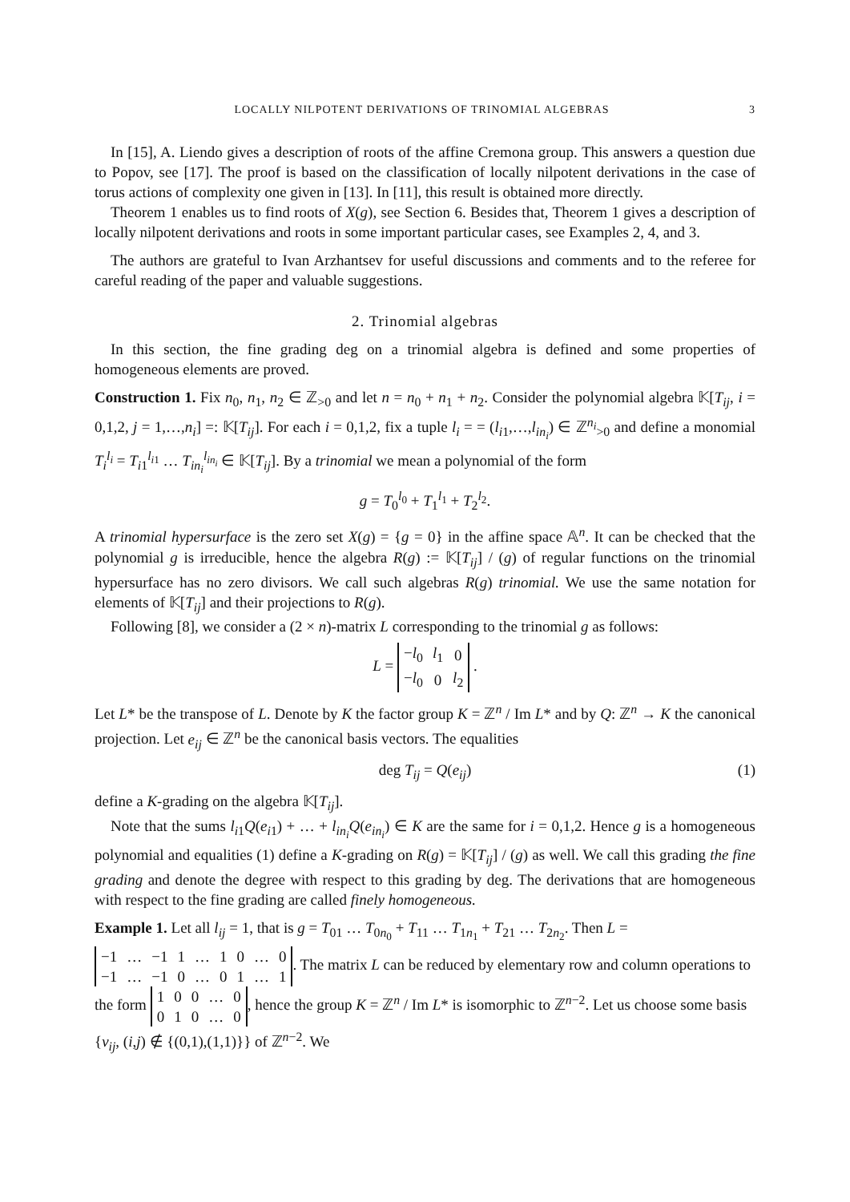LOCALLY NILPOTENT DERIVATIONS OF TRINOMIAL ALGEBRAS 3
In [15], A. Liendo gives a description of roots of the affine Cremona group. This answers a question due to Popov, see [17]. The proof is based on the classification of locally nilpotent derivations in the case of torus actions of complexity one given in [13]. In [11], this result is obtained more directly.
Theorem 1 enables us to find roots of X(g), see Section 6. Besides that, Theorem 1 gives a description of locally nilpotent derivations and roots in some important particular cases, see Examples 2, 4, and 3.
The authors are grateful to Ivan Arzhantsev for useful discussions and comments and to the referee for careful reading of the paper and valuable suggestions.
2. Trinomial algebras
In this section, the fine grading deg on a trinomial algebra is defined and some properties of homogeneous elements are proved.
Construction 1. Fix n<sub>0</sub>, n<sub>1</sub>, n<sub>2</sub> ∈ ℤ<sub>>0</sub> and let n = n<sub>0</sub> + n<sub>1</sub> + n<sub>2</sub>. Consider the polynomial algebra 𝕂[T<sub>ij</sub>, i = 0,1,2, j = 1,…,n<sub>i</sub>] =: 𝕂[T<sub>ij</sub>]. For each i = 0,1,2, fix a tuple l<sub>i</sub> = = (l<sub>i1</sub>,…,l<sub>in<sub>i</sub></sub>) ∈ ℤ<sup>n<sub>i</sub></sup><sub>>0</sub> and define a monomial T<sub>i</sub><sup>l<sub>i</sub></sup> = T<sub>i1</sub><sup>l<sub>i1</sub></sup> … T<sub>in<sub>i</sub></sub><sup>l<sub>in<sub>i</sub></sub></sup> ∈ 𝕂[T<sub>ij</sub>]. By a trinomial we mean a polynomial of the form
g = T<sub>0</sub><sup>l<sub>0</sub></sup> + T<sub>1</sub><sup>l<sub>1</sub></sup> + T<sub>2</sub><sup>l<sub>2</sub></sup>.
A trinomial hypersurface is the zero set X(g) = {g = 0} in the affine space 𝔸<sup>n</sup>. It can be checked that the polynomial g is irreducible, hence the algebra R(g) := 𝕂[T<sub>ij</sub>] / (g) of regular functions on the trinomial hypersurface has no zero divisors. We call such algebras R(g) trinomial. We use the same notation for elements of 𝕂[T<sub>ij</sub>] and their projections to R(g).
Following [8], we consider a (2 × n)-matrix L corresponding to the trinomial g as follows:
L =
| − l<sub>0</sub> | l<sub>1</sub> | 0 |
| − l<sub>0</sub> | 0 | l<sub>2</sub> |
.
Let L* be the transpose of L. Denote by K the factor group K = ℤ<sup>n</sup> / Im L* and by Q: ℤ<sup>n</sup> → K the canonical projection. Let e<sub>ij</sub> ∈ ℤ<sup>n</sup> be the canonical basis vectors. The equalities
deg T<sub>ij</sub> = Q(e<sub>ij</sub>) (1)
define a K-grading on the algebra 𝕂[T<sub>ij</sub>].
Note that the sums l<sub>i1</sub>Q(e<sub>i1</sub>) + … + l<sub>in<sub>i</sub></sub>Q(e<sub>in<sub>i</sub></sub>) ∈ K are the same for i = 0,1,2. Hence g is a homogeneous polynomial and equalities (1) define a K-grading on R(g) = 𝕂[T<sub>ij</sub>] / (g) as well. We call this grading the fine grading and denote the degree with respect to this grading by deg. The derivations that are homogeneous with respect to the fine grading are called finely homogeneous.
Example 1. Let all l<sub>ij</sub> = 1, that is g = T<sub>01</sub> … T<sub>0n<sub>0</sub></sub> + T<sub>11</sub> … T<sub>1n<sub>1</sub></sub> + T<sub>21</sub> … T<sub>2n<sub>2</sub></sub>. Then L =
| −1 | … | −1 | 1 | … | 1 | 0 | … | 0 |
| −1 | … | −1 | 0 | … | 0 | 1 | … | 1 |
. The matrix L can be reduced by elementary row and column operations to the form
| 1 | 0 | 0 | … | 0 |
| 0 | 1 | 0 | … | 0 |
, hence the group K = ℤ<sup>n</sup> / Im L* is isomorphic to ℤ<sup>n−2</sup>. Let us choose some basis {v<sub>ij</sub>, (i,j) ∉ {(0,1),(1,1)}} of ℤ<sup>n−2</sup>. We